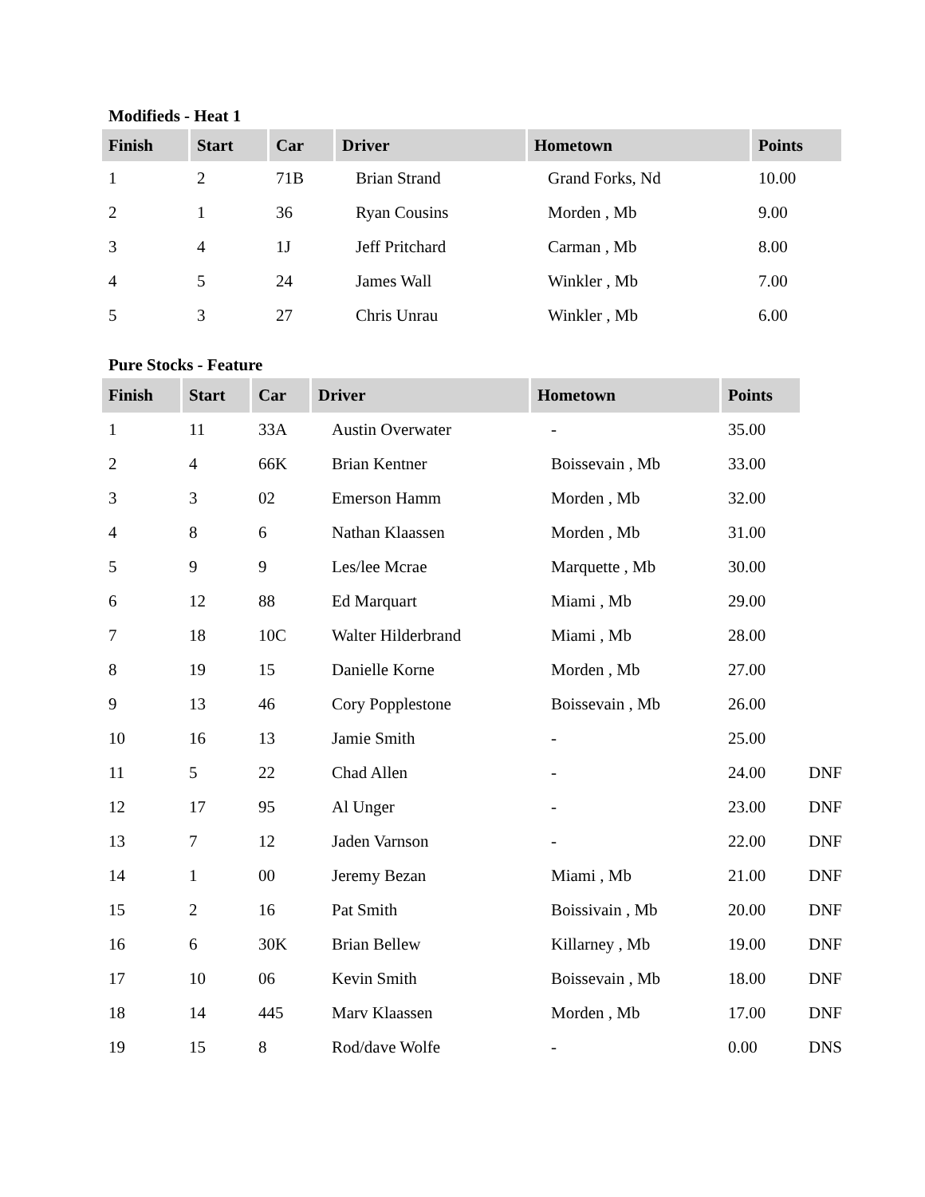Modifieds - Heat 1
| Finish | Start | Car | Driver | Hometown | Points |
| --- | --- | --- | --- | --- | --- |
| 1 | 2 | 71B | Brian Strand | Grand Forks, Nd | 10.00 |
| 2 | 1 | 36 | Ryan Cousins | Morden , Mb | 9.00 |
| 3 | 4 | 1J | Jeff Pritchard | Carman , Mb | 8.00 |
| 4 | 5 | 24 | James Wall | Winkler , Mb | 7.00 |
| 5 | 3 | 27 | Chris Unrau | Winkler , Mb | 6.00 |
Pure Stocks - Feature
| Finish | Start | Car | Driver | Hometown | Points | |
| 1 | 11 | 33A | Austin Overwater | - | 35.00 | |
| 2 | 4 | 66K | Brian Kentner | Boissevain , Mb | 33.00 | |
| 3 | 3 | 02 | Emerson Hamm | Morden , Mb | 32.00 | |
| 4 | 8 | 6 | Nathan Klaassen | Morden , Mb | 31.00 | |
| 5 | 9 | 9 | Les/lee Mcrae | Marquette , Mb | 30.00 | |
| 6 | 12 | 88 | Ed Marquart | Miami , Mb | 29.00 | |
| 7 | 18 | 10C | Walter Hilderbrand | Miami , Mb | 28.00 | |
| 8 | 19 | 15 | Danielle Korne | Morden , Mb | 27.00 | |
| 9 | 13 | 46 | Cory Popplestone | Boissevain , Mb | 26.00 | |
| 10 | 16 | 13 | Jamie Smith | - | 25.00 | |
| 11 | 5 | 22 | Chad Allen | - | 24.00 | DNF |
| 12 | 17 | 95 | Al Unger | - | 23.00 | DNF |
| 13 | 7 | 12 | Jaden Varnson | - | 22.00 | DNF |
| 14 | 1 | 00 | Jeremy Bezan | Miami , Mb | 21.00 | DNF |
| 15 | 2 | 16 | Pat Smith | Boissivain , Mb | 20.00 | DNF |
| 16 | 6 | 30K | Brian Bellew | Killarney , Mb | 19.00 | DNF |
| 17 | 10 | 06 | Kevin Smith | Boissevain , Mb | 18.00 | DNF |
| 18 | 14 | 445 | Marv Klaassen | Morden , Mb | 17.00 | DNF |
| 19 | 15 | 8 | Rod/dave Wolfe | - | 0.00 | DNS |